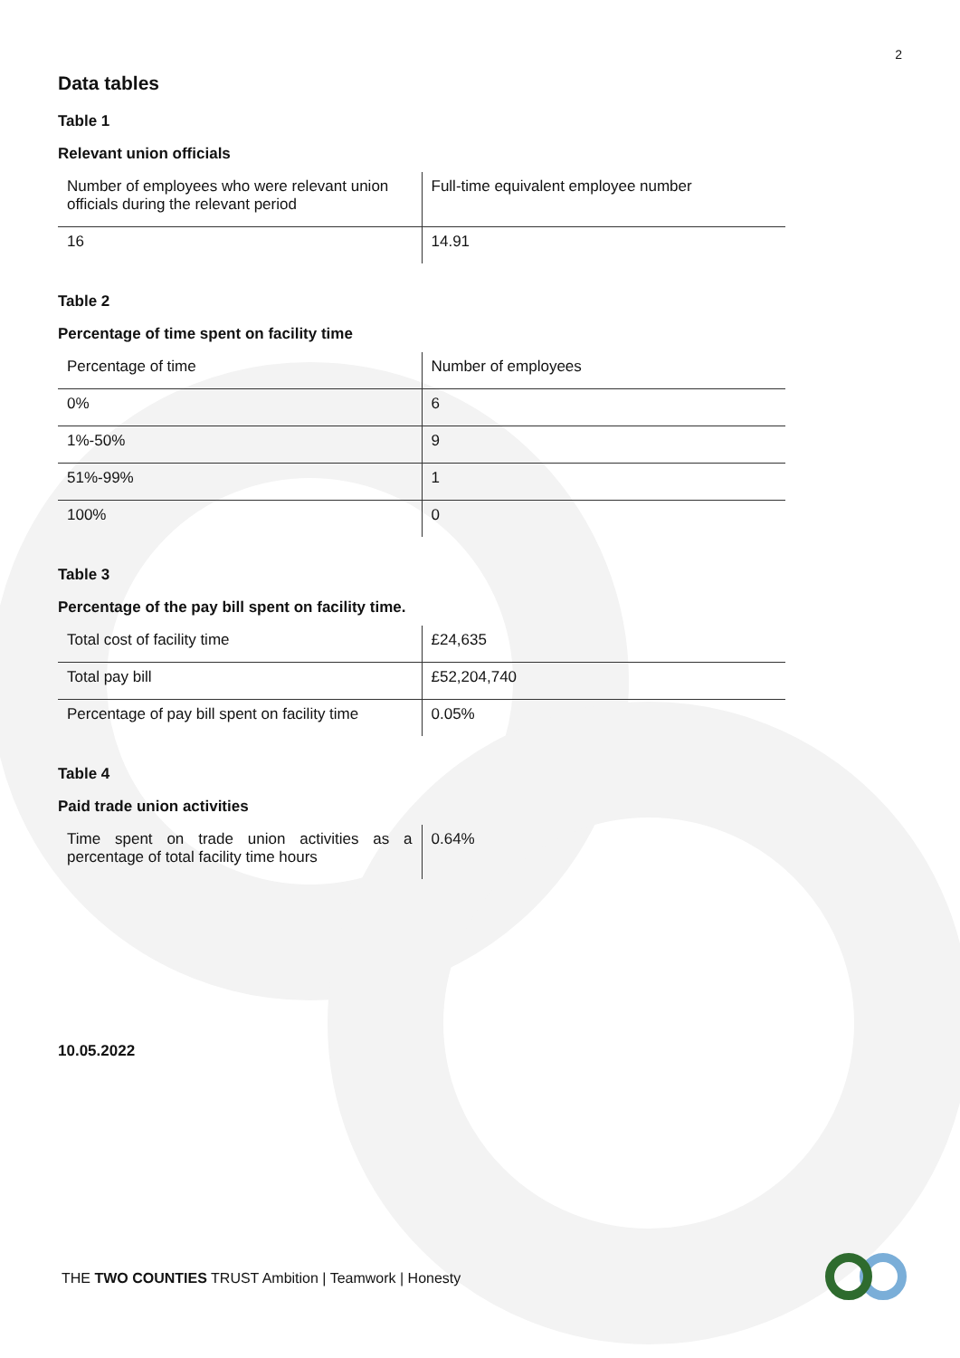2
Data tables
Table 1
Relevant union officials
| Number of employees who were relevant union officials during the relevant period | Full-time equivalent employee number |
| 16 | 14.91 |
Table 2
Percentage of time spent on facility time
| Percentage of time | Number of employees |
| 0% | 6 |
| 1%-50% | 9 |
| 51%-99% | 1 |
| 100% | 0 |
Table 3
Percentage of the pay bill spent on facility time.
| Total cost of facility time | £24,635 |
| Total pay bill | £52,204,740 |
| Percentage of pay bill spent on facility time | 0.05% |
Table 4
Paid trade union activities
| Time spent on trade union activities as a percentage of total facility time hours | 0.64% |
10.05.2022
THE TWO COUNTIES TRUST Ambition | Teamwork | Honesty